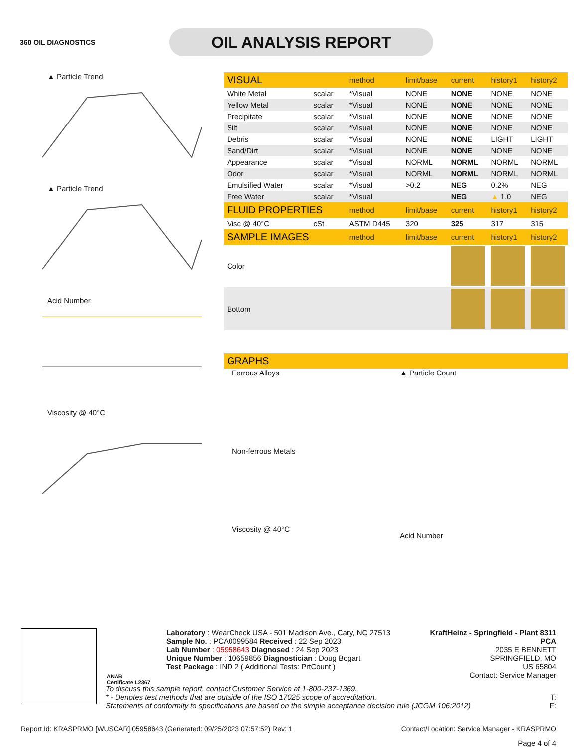360 OIL DIAGNOSTICS
OIL ANALYSIS REPORT
▲ Particle Trend
▲ Particle Trend
Acid Number
Viscosity @ 40°C
| VISUAL | | method | limit/base | current | history1 | history2 |
| --- | --- | --- | --- | --- | --- | --- |
| White Metal | scalar | *Visual | NONE | NONE | NONE | NONE |
| Yellow Metal | scalar | *Visual | NONE | NONE | NONE | NONE |
| Precipitate | scalar | *Visual | NONE | NONE | NONE | NONE |
| Silt | scalar | *Visual | NONE | NONE | NONE | NONE |
| Debris | scalar | *Visual | NONE | NONE | LIGHT | LIGHT |
| Sand/Dirt | scalar | *Visual | NONE | NONE | NONE | NONE |
| Appearance | scalar | *Visual | NORML | NORML | NORML | NORML |
| Odor | scalar | *Visual | NORML | NORML | NORML | NORML |
| Emulsified Water | scalar | *Visual | >0.2 | NEG | 0.2% | NEG |
| Free Water | scalar | *Visual | | NEG | ▲ 1.0 | NEG |
| FLUID PROPERTIES | | method | limit/base | current | history1 | history2 |
| Visc @ 40°C | cSt | ASTM D445 | 320 | 325 | 317 | 315 |
| SAMPLE IMAGES | | method | limit/base | current | history1 | history2 |
| Color | | | | | | |
| Bottom | | | | | | |
| GRAPHS | | | | | | |
Ferrous Alloys
Non-ferrous Metals
Viscosity @ 40°C
▲ Particle Count
Acid Number
ANAB
Certificate L2367
Laboratory : WearCheck USA - 501 Madison Ave., Cary, NC 27513
Sample No. : PCA0099584 Received : 22 Sep 2023
Lab Number : 05958643 Diagnosed : 24 Sep 2023
Unique Number : 10659856 Diagnostician : Doug Bogart
Test Package : IND 2 ( Additional Tests: PrtCount )
KraftHeinz - Springfield - Plant 8311 PCA
2035 E BENNETT
SPRINGFIELD, MO
US 65804
Contact: Service Manager
To discuss this sample report, contact Customer Service at 1-800-237-1369.
* - Denotes test methods that are outside of the ISO 17025 scope of accreditation. T:
Statements of conformity to specifications are based on the simple acceptance decision rule (JCGM 106:2012) F:
Report Id: KRASPRMO [WUSCAR] 05958643 (Generated: 09/25/2023 07:57:52) Rev: 1 Contact/Location: Service Manager - KRASPRMO
Page 4 of 4